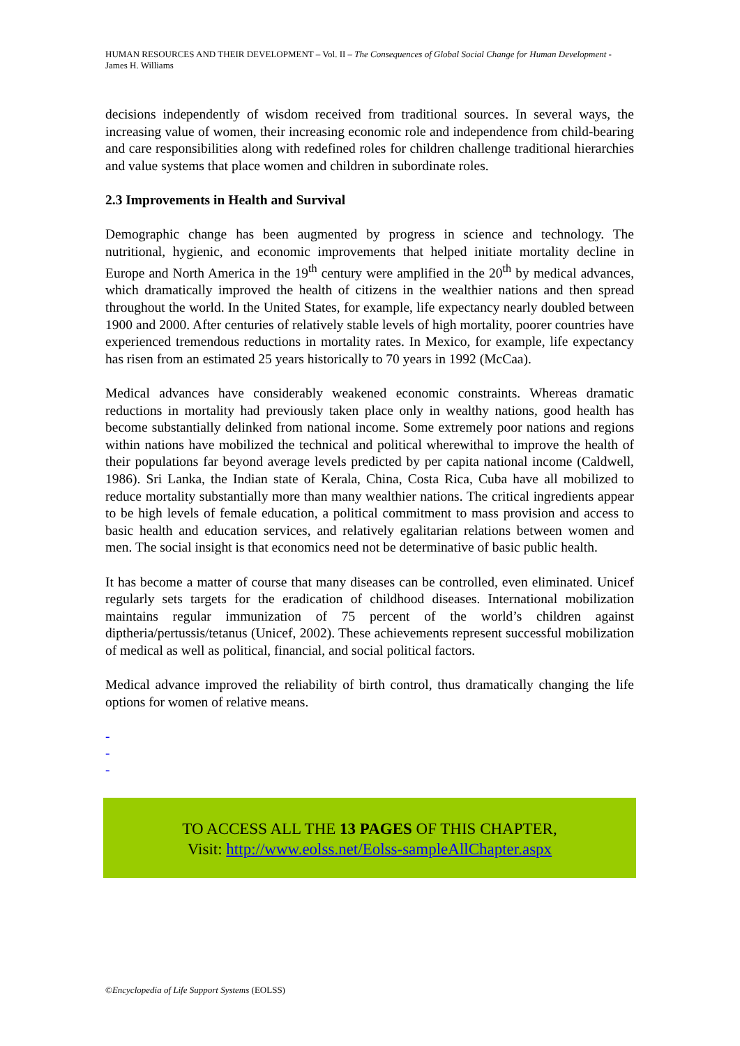HUMAN RESOURCES AND THEIR DEVELOPMENT – Vol. II – The Consequences of Global Social Change for Human Development - James H. Williams
decisions independently of wisdom received from traditional sources. In several ways, the increasing value of women, their increasing economic role and independence from child-bearing and care responsibilities along with redefined roles for children challenge traditional hierarchies and value systems that place women and children in subordinate roles.
2.3 Improvements in Health and Survival
Demographic change has been augmented by progress in science and technology. The nutritional, hygienic, and economic improvements that helped initiate mortality decline in Europe and North America in the 19<sup>th</sup> century were amplified in the 20<sup>th</sup> by medical advances, which dramatically improved the health of citizens in the wealthier nations and then spread throughout the world. In the United States, for example, life expectancy nearly doubled between 1900 and 2000. After centuries of relatively stable levels of high mortality, poorer countries have experienced tremendous reductions in mortality rates. In Mexico, for example, life expectancy has risen from an estimated 25 years historically to 70 years in 1992 (McCaa).
Medical advances have considerably weakened economic constraints. Whereas dramatic reductions in mortality had previously taken place only in wealthy nations, good health has become substantially delinked from national income. Some extremely poor nations and regions within nations have mobilized the technical and political wherewithal to improve the health of their populations far beyond average levels predicted by per capita national income (Caldwell, 1986). Sri Lanka, the Indian state of Kerala, China, Costa Rica, Cuba have all mobilized to reduce mortality substantially more than many wealthier nations. The critical ingredients appear to be high levels of female education, a political commitment to mass provision and access to basic health and education services, and relatively egalitarian relations between women and men. The social insight is that economics need not be determinative of basic public health.
It has become a matter of course that many diseases can be controlled, even eliminated. Unicef regularly sets targets for the eradication of childhood diseases. International mobilization maintains regular immunization of 75 percent of the world’s children against diptheria/pertussis/tetanus (Unicef, 2002). These achievements represent successful mobilization of medical as well as political, financial, and social political factors.
Medical advance improved the reliability of birth control, thus dramatically changing the life options for women of relative means.
-
-
-
TO ACCESS ALL THE 13 PAGES OF THIS CHAPTER,
Visit: http://www.eolss.net/Eolss-sampleAllChapter.aspx
©Encyclopedia of Life Support Systems (EOLSS)